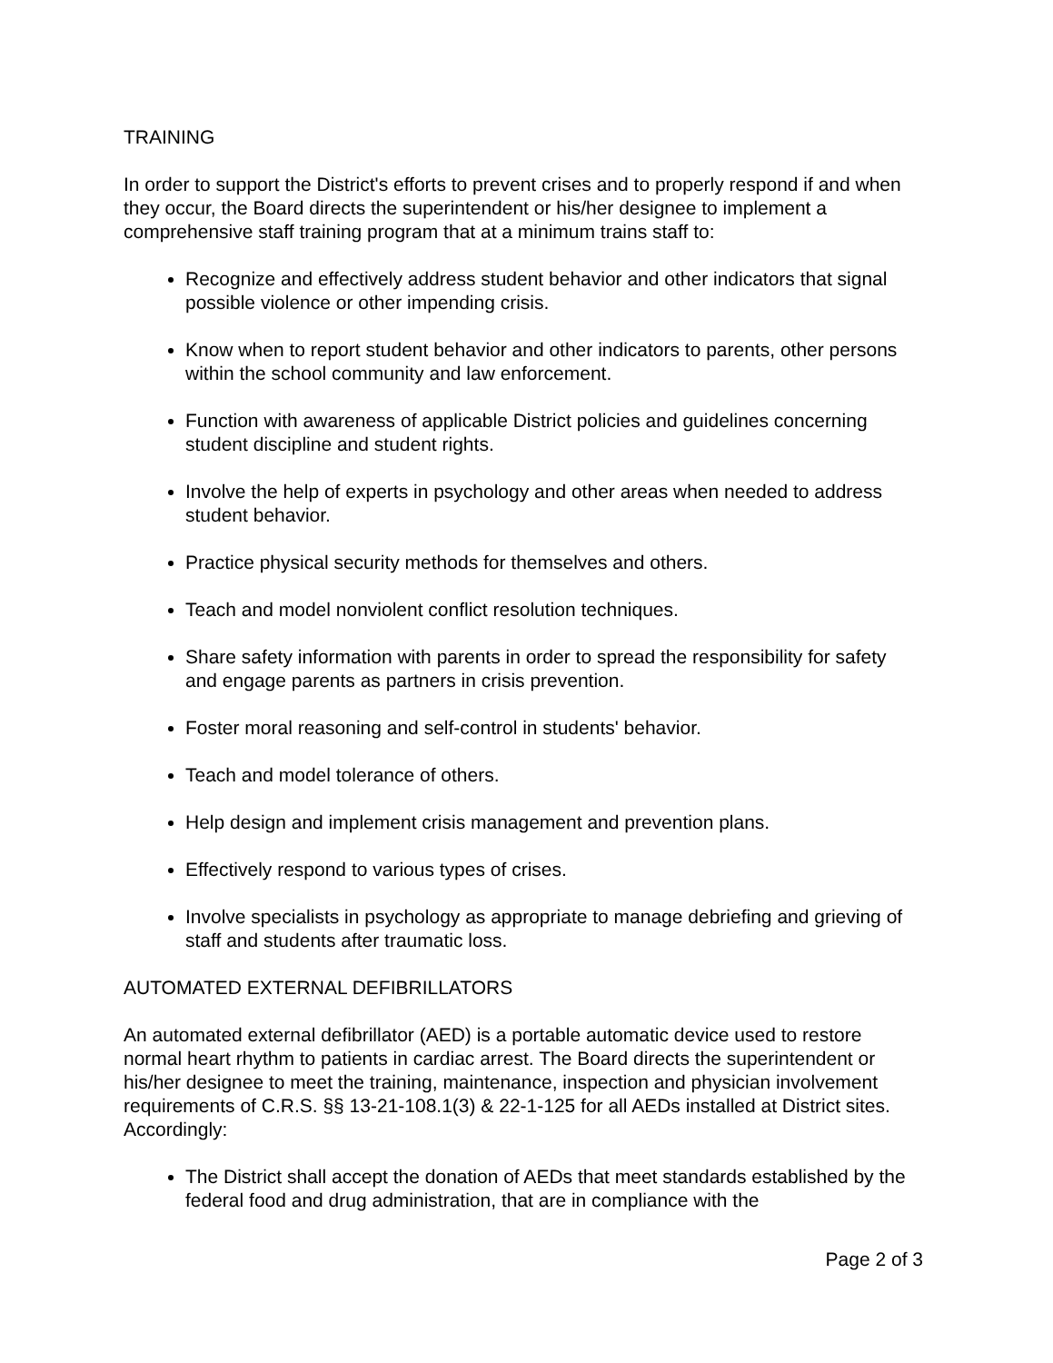TRAINING
In order to support the District's efforts to prevent crises and to properly respond if and when they occur, the Board directs the superintendent or his/her designee to implement a comprehensive staff training program that at a minimum trains staff to:
Recognize and effectively address student behavior and other indicators that signal possible violence or other impending crisis.
Know when to report student behavior and other indicators to parents, other persons within the school community and law enforcement.
Function with awareness of applicable District policies and guidelines concerning student discipline and student rights.
Involve the help of experts in psychology and other areas when needed to address student behavior.
Practice physical security methods for themselves and others.
Teach and model nonviolent conflict resolution techniques.
Share safety information with parents in order to spread the responsibility for safety and engage parents as partners in crisis prevention.
Foster moral reasoning and self-control in students' behavior.
Teach and model tolerance of others.
Help design and implement crisis management and prevention plans.
Effectively respond to various types of crises.
Involve specialists in psychology as appropriate to manage debriefing and grieving of staff and students after traumatic loss.
AUTOMATED EXTERNAL DEFIBRILLATORS
An automated external defibrillator (AED) is a portable automatic device used to restore normal heart rhythm to patients in cardiac arrest. The Board directs the superintendent or his/her designee to meet the training, maintenance, inspection and physician involvement requirements of C.R.S. §§ 13-21-108.1(3) & 22-1-125 for all AEDs installed at District sites. Accordingly:
The District shall accept the donation of AEDs that meet standards established by the federal food and drug administration, that are in compliance with the
Page 2 of 3